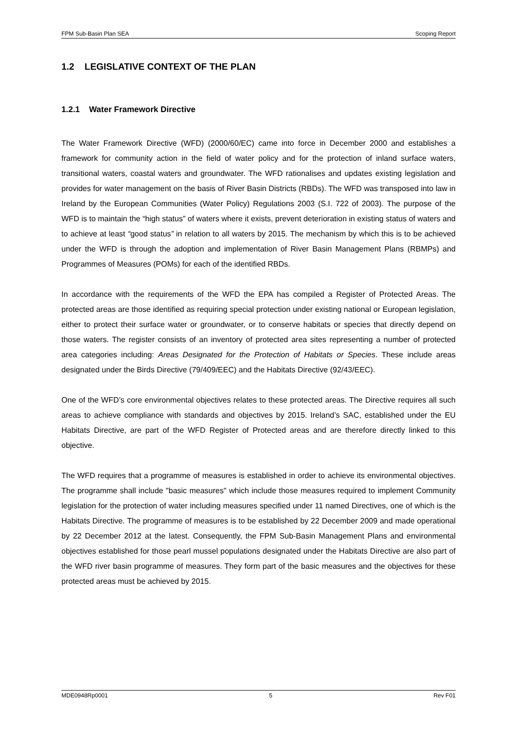FPM Sub-Basin Plan SEA Scoping Report
1.2 LEGISLATIVE CONTEXT OF THE PLAN
1.2.1 Water Framework Directive
The Water Framework Directive (WFD) (2000/60/EC) came into force in December 2000 and establishes a framework for community action in the field of water policy and for the protection of inland surface waters, transitional waters, coastal waters and groundwater. The WFD rationalises and updates existing legislation and provides for water management on the basis of River Basin Districts (RBDs). The WFD was transposed into law in Ireland by the European Communities (Water Policy) Regulations 2003 (S.I. 722 of 2003). The purpose of the WFD is to maintain the “high status” of waters where it exists, prevent deterioration in existing status of waters and to achieve at least “good status” in relation to all waters by 2015. The mechanism by which this is to be achieved under the WFD is through the adoption and implementation of River Basin Management Plans (RBMPs) and Programmes of Measures (POMs) for each of the identified RBDs.
In accordance with the requirements of the WFD the EPA has compiled a Register of Protected Areas. The protected areas are those identified as requiring special protection under existing national or European legislation, either to protect their surface water or groundwater, or to conserve habitats or species that directly depend on those waters. The register consists of an inventory of protected area sites representing a number of protected area categories including: Areas Designated for the Protection of Habitats or Species. These include areas designated under the Birds Directive (79/409/EEC) and the Habitats Directive (92/43/EEC).
One of the WFD’s core environmental objectives relates to these protected areas. The Directive requires all such areas to achieve compliance with standards and objectives by 2015. Ireland’s SAC, established under the EU Habitats Directive, are part of the WFD Register of Protected areas and are therefore directly linked to this objective.
The WFD requires that a programme of measures is established in order to achieve its environmental objectives. The programme shall include "basic measures" which include those measures required to implement Community legislation for the protection of water including measures specified under 11 named Directives, one of which is the Habitats Directive. The programme of measures is to be established by 22 December 2009 and made operational by 22 December 2012 at the latest. Consequently, the FPM Sub-Basin Management Plans and environmental objectives established for those pearl mussel populations designated under the Habitats Directive are also part of the WFD river basin programme of measures. They form part of the basic measures and the objectives for these protected areas must be achieved by 2015.
MDE0948Rp0001 5 Rev F01